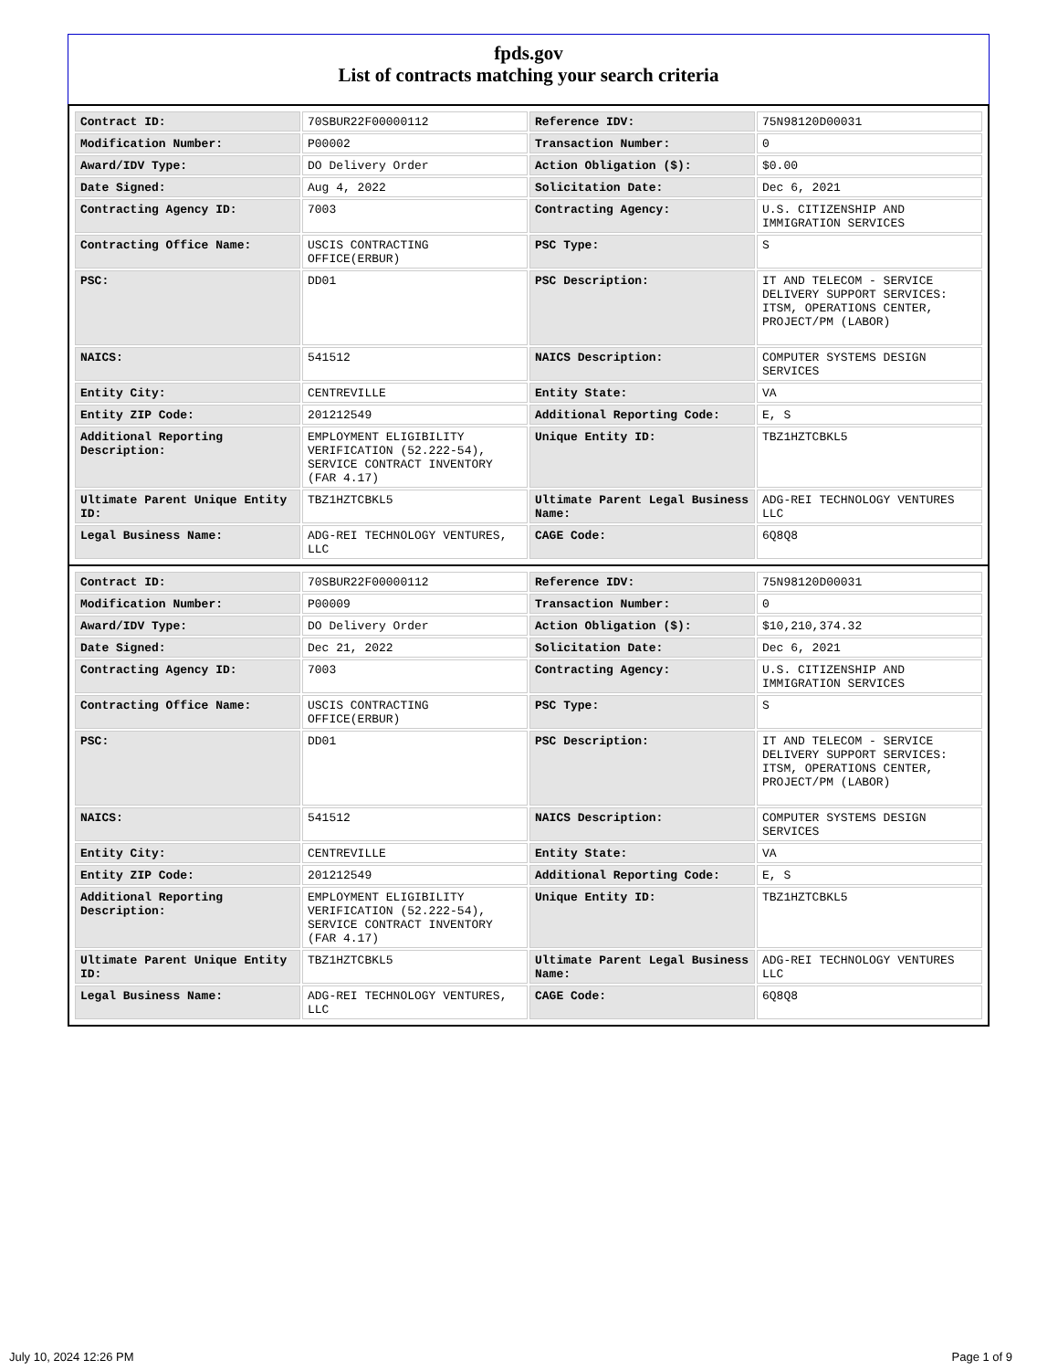fpds.gov
List of contracts matching your search criteria
| Contract ID: | 70SBUR22F00000112 | Reference IDV: | 75N98120D00031 |
| Modification Number: | P00002 | Transaction Number: | 0 |
| Award/IDV Type: | DO Delivery Order | Action Obligation ($): | $0.00 |
| Date Signed: | Aug 4, 2022 | Solicitation Date: | Dec 6, 2021 |
| Contracting Agency ID: | 7003 | Contracting Agency: | U.S. CITIZENSHIP AND IMMIGRATION SERVICES |
| Contracting Office Name: | USCIS CONTRACTING OFFICE(ERBUR) | PSC Type: | S |
| PSC: | DD01 | PSC Description: | IT AND TELECOM - SERVICE DELIVERY SUPPORT SERVICES: ITSM, OPERATIONS CENTER, PROJECT/PM (LABOR) |
| NAICS: | 541512 | NAICS Description: | COMPUTER SYSTEMS DESIGN SERVICES |
| Entity City: | CENTREVILLE | Entity State: | VA |
| Entity ZIP Code: | 201212549 | Additional Reporting Code: | E, S |
| Additional Reporting Description: | EMPLOYMENT ELIGIBILITY VERIFICATION (52.222-54), SERVICE CONTRACT INVENTORY (FAR 4.17) | Unique Entity ID: | TBZ1HZTCBKL5 |
| Ultimate Parent Unique Entity ID: | TBZ1HZTCBKL5 | Ultimate Parent Legal Business Name: | ADG-REI TECHNOLOGY VENTURES LLC |
| Legal Business Name: | ADG-REI TECHNOLOGY VENTURES, LLC | CAGE Code: | 6Q8Q8 |
| Contract ID: | 70SBUR22F00000112 | Reference IDV: | 75N98120D00031 |
| Modification Number: | P00009 | Transaction Number: | 0 |
| Award/IDV Type: | DO Delivery Order | Action Obligation ($): | $10,210,374.32 |
| Date Signed: | Dec 21, 2022 | Solicitation Date: | Dec 6, 2021 |
| Contracting Agency ID: | 7003 | Contracting Agency: | U.S. CITIZENSHIP AND IMMIGRATION SERVICES |
| Contracting Office Name: | USCIS CONTRACTING OFFICE(ERBUR) | PSC Type: | S |
| PSC: | DD01 | PSC Description: | IT AND TELECOM - SERVICE DELIVERY SUPPORT SERVICES: ITSM, OPERATIONS CENTER, PROJECT/PM (LABOR) |
| NAICS: | 541512 | NAICS Description: | COMPUTER SYSTEMS DESIGN SERVICES |
| Entity City: | CENTREVILLE | Entity State: | VA |
| Entity ZIP Code: | 201212549 | Additional Reporting Code: | E, S |
| Additional Reporting Description: | EMPLOYMENT ELIGIBILITY VERIFICATION (52.222-54), SERVICE CONTRACT INVENTORY (FAR 4.17) | Unique Entity ID: | TBZ1HZTCBKL5 |
| Ultimate Parent Unique Entity ID: | TBZ1HZTCBKL5 | Ultimate Parent Legal Business Name: | ADG-REI TECHNOLOGY VENTURES LLC |
| Legal Business Name: | ADG-REI TECHNOLOGY VENTURES, LLC | CAGE Code: | 6Q8Q8 |
July 10, 2024 12:26 PM Page 1 of 9